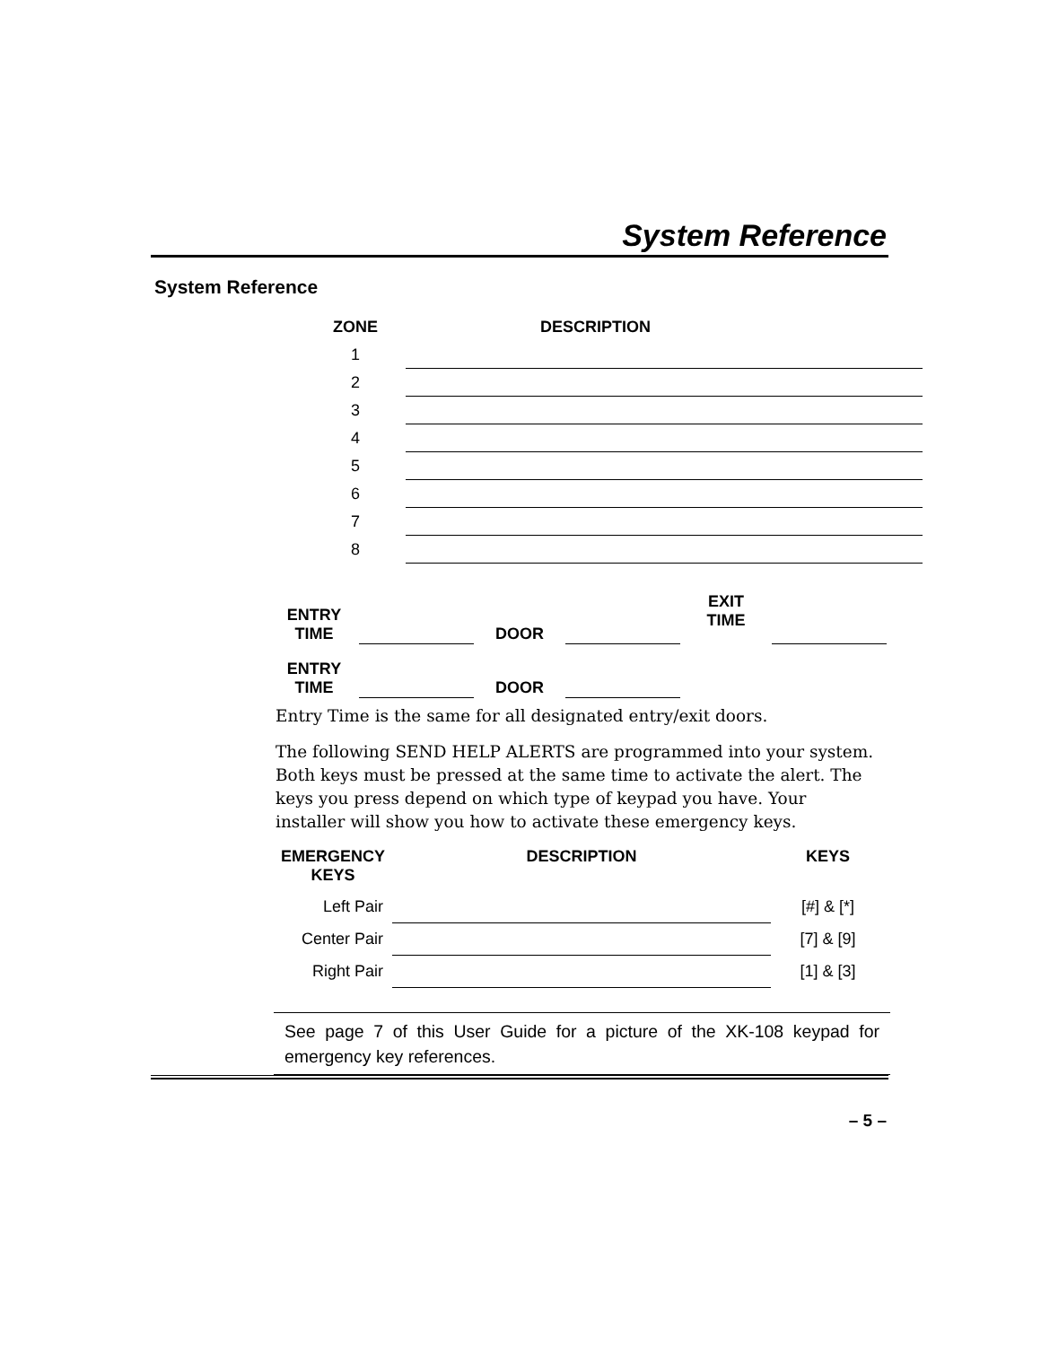System Reference
System Reference
| ZONE | DESCRIPTION |
| --- | --- |
| 1 | |
| 2 | |
| 3 | |
| 4 | |
| 5 | |
| 6 | |
| 7 | |
| 8 | |
| ENTRY TIME | | DOOR | | EXIT TIME | |
| ENTRY TIME | | DOOR | | | |
Entry Time is the same for all designated entry/exit doors.
The following SEND HELP ALERTS are programmed into your system. Both keys must be pressed at the same time to activate the alert. The keys you press depend on which type of keypad you have. Your installer will show you how to activate these emergency keys.
| EMERGENCY KEYS | DESCRIPTION | KEYS |
| --- | --- | --- |
| Left Pair | | [#] & [*] |
| Center Pair | | [7] & [9] |
| Right Pair | | [1] & [3] |
See page 7 of this User Guide for a picture of the XK-108 keypad for emergency key references.
– 5 –